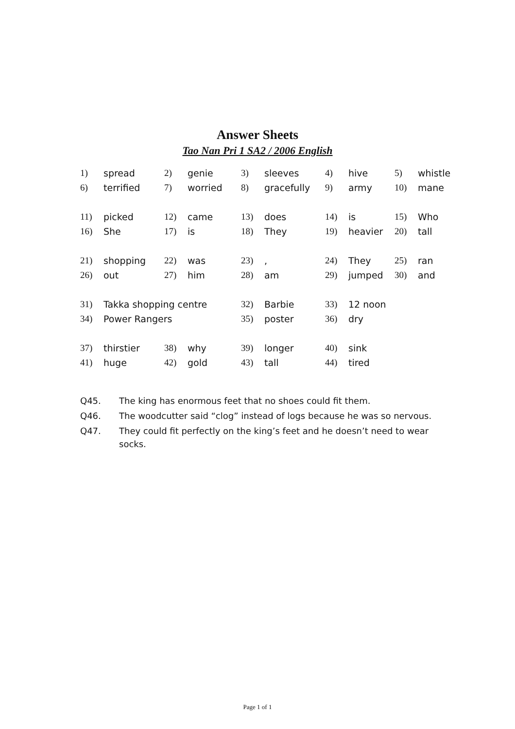Answer Sheets
Tao Nan Pri 1 SA2 / 2006 English
| 1) | spread | 2) | genie | 3) | sleeves | 4) | hive | 5) | whistle |
| 6) | terrified | 7) | worried | 8) | gracefully | 9) | army | 10) | mane |
| 11) | picked | 12) | came | 13) | does | 14) | is | 15) | Who |
| 16) | She | 17) | is | 18) | They | 19) | heavier | 20) | tall |
| 21) | shopping | 22) | was | 23) | , | 24) | They | 25) | ran |
| 26) | out | 27) | him | 28) | am | 29) | jumped | 30) | and |
| 31) | Takka shopping centre | | | 32) | Barbie | 33) | 12 noon | | |
| 34) | Power Rangers | | | 35) | poster | 36) | dry | | |
| 37) | thirstier | 38) | why | 39) | longer | 40) | sink | | |
| 41) | huge | 42) | gold | 43) | tall | 44) | tired | | |
Q45. The king has enormous feet that no shoes could fit them.
Q46. The woodcutter said “clog” instead of logs because he was so nervous.
Q47. They could fit perfectly on the king’s feet and he doesn’t need to wear socks.
Page 1 of 1